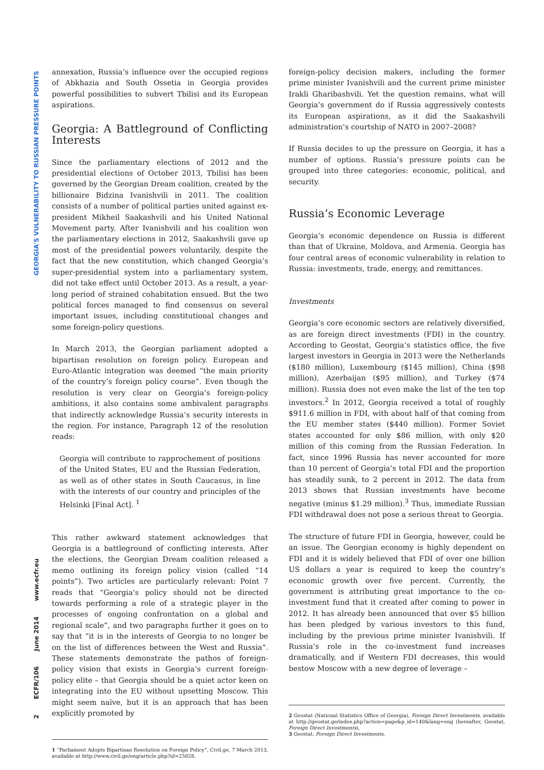GEORGIA'S VULNERABILITY TO RUSSIAN PRESSURE POINTS
www.ecfr.eu
June 2014
ECFR/106
2
annexation, Russia’s influence over the occupied regions of Abkhazia and South Ossetia in Georgia provides powerful possibilities to subvert Tbilisi and its European aspirations.
Georgia: A Battleground of Conflicting Interests
Since the parliamentary elections of 2012 and the presidential elections of October 2013, Tbilisi has been governed by the Georgian Dream coalition, created by the billionaire Bidzina Ivanishvili in 2011. The coalition consists of a number of political parties united against ex-president Mikheil Saakashvili and his United National Movement party. After Ivanishvili and his coalition won the parliamentary elections in 2012, Saakashvili gave up most of the presidential powers voluntarily, despite the fact that the new constitution, which changed Georgia’s super-presidential system into a parliamentary system, did not take effect until October 2013. As a result, a year-long period of strained cohabitation ensued. But the two political forces managed to find consensus on several important issues, including constitutional changes and some foreign-policy questions.
In March 2013, the Georgian parliament adopted a bipartisan resolution on foreign policy. European and Euro-Atlantic integration was deemed “the main priority of the country’s foreign policy course”. Even though the resolution is very clear on Georgia’s foreign-policy ambitions, it also contains some ambivalent paragraphs that indirectly acknowledge Russia’s security interests in the region. For instance, Paragraph 12 of the resolution reads:
Georgia will contribute to rapprochement of positions of the United States, EU and the Russian Federation, as well as of other states in South Caucasus, in line with the interests of our country and principles of the Helsinki [Final Act]. <sup>1</sup>
This rather awkward statement acknowledges that Georgia is a battleground of conflicting interests. After the elections, the Georgian Dream coalition released a memo outlining its foreign policy vision (called “14 points”). Two articles are particularly relevant: Point 7 reads that “Georgia’s policy should not be directed towards performing a role of a strategic player in the processes of ongoing confrontation on a global and regional scale”, and two paragraphs further it goes on to say that “it is in the interests of Georgia to no longer be on the list of differences between the West and Russia”. These statements demonstrate the pathos of foreign-policy vision that exists in Georgia’s current foreign-policy elite – that Georgia should be a quiet actor keen on integrating into the EU without upsetting Moscow. This might seem naïve, but it is an approach that has been explicitly promoted by
1 “Parliament Adopts Bipartisan Resolution on Foreign Policy”, Civil.ge, 7 March 2013, available at http://www.civil.ge/eng/article.php?id=25828.
foreign-policy decision makers, including the former prime minister Ivanishvili and the current prime minister Irakli Gharibashvili. Yet the question remains, what will Georgia’s government do if Russia aggressively contests its European aspirations, as it did the Saakashvili administration’s courtship of NATO in 2007–2008?
If Russia decides to up the pressure on Georgia, it has a number of options. Russia’s pressure points can be grouped into three categories: economic, political, and security.
Russia’s Economic Leverage
Georgia’s economic dependence on Russia is different than that of Ukraine, Moldova, and Armenia. Georgia has four central areas of economic vulnerability in relation to Russia: investments, trade, energy, and remittances.
Investments
Georgia’s core economic sectors are relatively diversified, as are foreign direct investments (FDI) in the country. According to Geostat, Georgia’s statistics office, the five largest investors in Georgia in 2013 were the Netherlands ($180 million), Luxembourg ($145 million), China ($98 million), Azerbaijan ($95 million), and Turkey ($74 million). Russia does not even make the list of the ten top investors.<sup>2</sup> In 2012, Georgia received a total of roughly $911.6 million in FDI, with about half of that coming from the EU member states ($440 million). Former Soviet states accounted for only $86 million, with only $20 million of this coming from the Russian Federation. In fact, since 1996 Russia has never accounted for more than 10 percent of Georgia’s total FDI and the proportion has steadily sunk, to 2 percent in 2012. The data from 2013 shows that Russian investments have become negative (minus $1.29 million).<sup>3</sup> Thus, immediate Russian FDI withdrawal does not pose a serious threat to Georgia.
The structure of future FDI in Georgia, however, could be an issue. The Georgian economy is highly dependent on FDI and it is widely believed that FDI of over one billion US dollars a year is required to keep the country’s economic growth over five percent. Currently, the government is attributing great importance to the co-investment fund that it created after coming to power in 2012. It has already been announced that over $5 billion has been pledged by various investors to this fund, including by the previous prime minister Ivanishvili. If Russia’s role in the co-investment fund increases dramatically, and if Western FDI decreases, this would bestow Moscow with a new degree of leverage –
2 Geostat (National Statistics Office of Georgia), Foreign Direct Investments, available at http://geostat.ge/index.php?action=page&p_id=140&lang=eng (hereafter, Geostat, Foreign Direct Investments).
3 Geostat, Foreign Direct Investments.